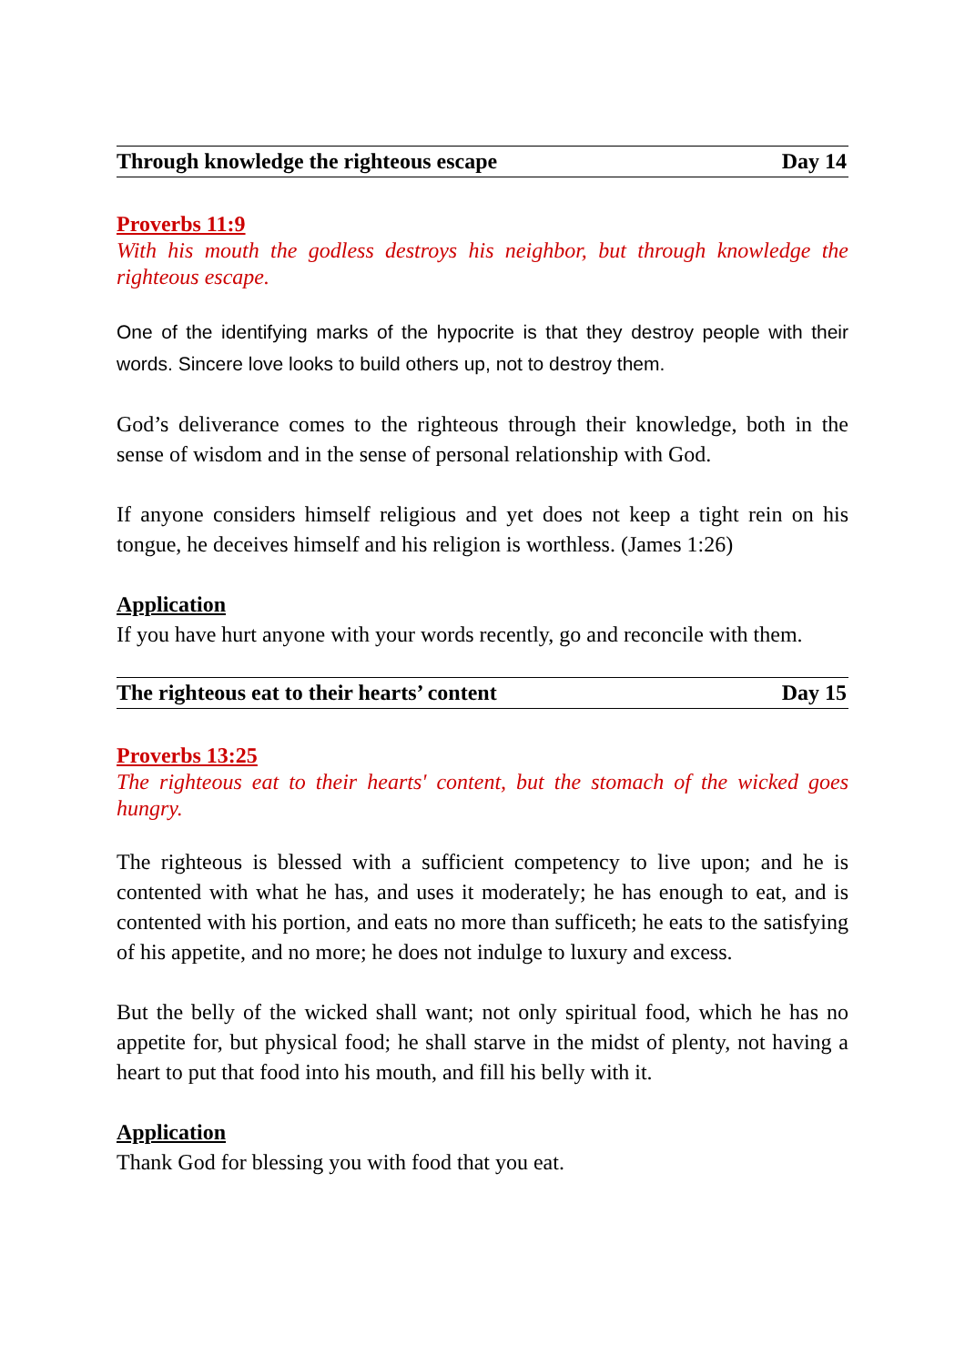Through knowledge the righteous escape Day 14
Proverbs 11:9
With his mouth the godless destroys his neighbor, but through knowledge the righteous escape.
One of the identifying marks of the hypocrite is that they destroy people with their words. Sincere love looks to build others up, not to destroy them.
God’s deliverance comes to the righteous through their knowledge, both in the sense of wisdom and in the sense of personal relationship with God.
If anyone considers himself religious and yet does not keep a tight rein on his tongue, he deceives himself and his religion is worthless. (James 1:26)
Application
If you have hurt anyone with your words recently, go and reconcile with them.
The righteous eat to their hearts’ content Day 15
Proverbs 13:25
The righteous eat to their hearts' content, but the stomach of the wicked goes hungry.
The righteous is blessed with a sufficient competency to live upon; and he is contented with what he has, and uses it moderately; he has enough to eat, and is contented with his portion, and eats no more than sufficeth; he eats to the satisfying of his appetite, and no more; he does not indulge to luxury and excess.
But the belly of the wicked shall want; not only spiritual food, which he has no appetite for, but physical food; he shall starve in the midst of plenty, not having a heart to put that food into his mouth, and fill his belly with it.
Application
Thank God for blessing you with food that you eat.